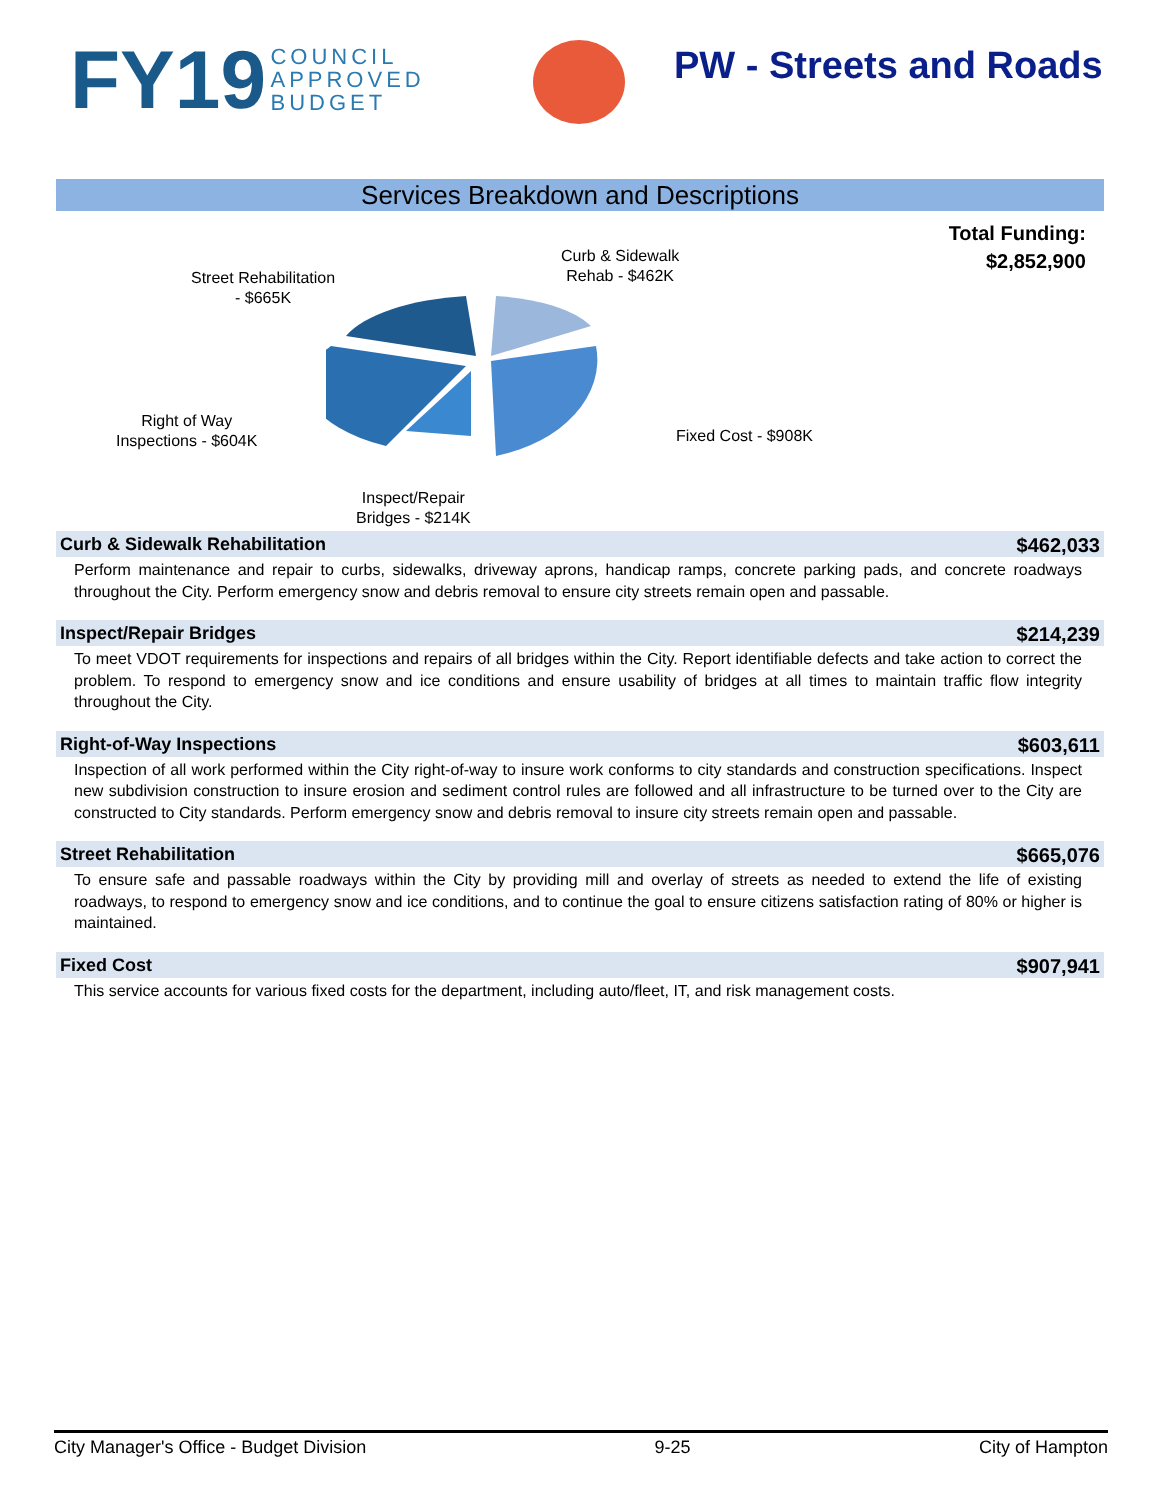FY19 COUNCIL
APPROVED
BUDGET
PW - Streets and Roads
Services Breakdown and Descriptions
Total Funding:
$2,852,900
Street Rehabilitation
- $665K
Curb & Sidewalk
Rehab - $462K
Right of Way
Inspections - $604K
Fixed Cost - $908K
Inspect/Repair
Bridges - $214K
Curb & Sidewalk Rehabilitation $462,033
Perform maintenance and repair to curbs, sidewalks, driveway aprons, handicap ramps, concrete parking pads, and concrete roadways throughout the City. Perform emergency snow and debris removal to ensure city streets remain open and passable.
Inspect/Repair Bridges $214,239
To meet VDOT requirements for inspections and repairs of all bridges within the City. Report identifiable defects and take action to correct the problem. To respond to emergency snow and ice conditions and ensure usability of bridges at all times to maintain traffic flow integrity throughout the City.
Right-of-Way Inspections $603,611
Inspection of all work performed within the City right-of-way to insure work conforms to city standards and construction specifications. Inspect new subdivision construction to insure erosion and sediment control rules are followed and all infrastructure to be turned over to the City are constructed to City standards. Perform emergency snow and debris removal to insure city streets remain open and passable.
Street Rehabilitation $665,076
To ensure safe and passable roadways within the City by providing mill and overlay of streets as needed to extend the life of existing roadways, to respond to emergency snow and ice conditions, and to continue the goal to ensure citizens satisfaction rating of 80% or higher is maintained.
Fixed Cost $907,941
This service accounts for various fixed costs for the department, including auto/fleet, IT, and risk management costs.
City Manager's Office - Budget Division 9-25 City of Hampton